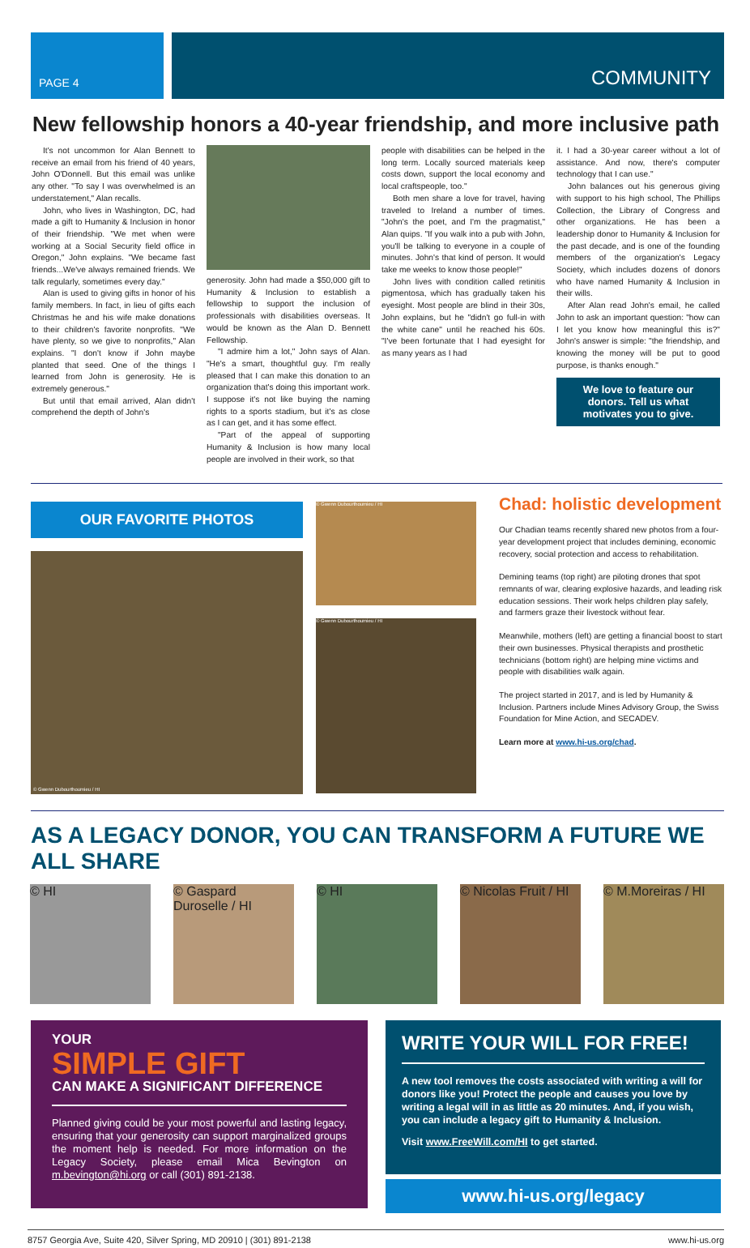PAGE 4
COMMUNITY
New fellowship honors a 40-year friendship, and more inclusive path
It's not uncommon for Alan Bennett to receive an email from his friend of 40 years, John O'Donnell. But this email was unlike any other. "To say I was overwhelmed is an understatement," Alan recalls.
John, who lives in Washington, DC, had made a gift to Humanity & Inclusion in honor of their friendship. "We met when were working at a Social Security field office in Oregon," John explains. "We became fast friends...We've always remained friends. We talk regularly, sometimes every day."
Alan is used to giving gifts in honor of his family members. In fact, in lieu of gifts each Christmas he and his wife make donations to their children's favorite nonprofits. "We have plenty, so we give to nonprofits," Alan explains. "I don't know if John maybe planted that seed. One of the things I learned from John is generosity. He is extremely generous."
But until that email arrived, Alan didn't comprehend the depth of John's
generosity. John had made a $50,000 gift to Humanity & Inclusion to establish a fellowship to support the inclusion of professionals with disabilities overseas. It would be known as the Alan D. Bennett Fellowship.
"I admire him a lot," John says of Alan. "He's a smart, thoughtful guy. I'm really pleased that I can make this donation to an organization that's doing this important work. I suppose it's not like buying the naming rights to a sports stadium, but it's as close as I can get, and it has some effect.
"Part of the appeal of supporting Humanity & Inclusion is how many local people are involved in their work, so that
people with disabilities can be helped in the long term. Locally sourced materials keep costs down, support the local economy and local craftspeople, too."
Both men share a love for travel, having traveled to Ireland a number of times. "John's the poet, and I'm the pragmatist," Alan quips. "If you walk into a pub with John, you'll be talking to everyone in a couple of minutes. John's that kind of person. It would take me weeks to know those people!"
John lives with condition called retinitis pigmentosa, which has gradually taken his eyesight. Most people are blind in their 30s, John explains, but he "didn't go full-in with the white cane" until he reached his 60s. "I've been fortunate that I had eyesight for as many years as I had
it. I had a 30-year career without a lot of assistance. And now, there's computer technology that I can use."
John balances out his generous giving with support to his high school, The Phillips Collection, the Library of Congress and other organizations. He has been a leadership donor to Humanity & Inclusion for the past decade, and is one of the founding members of the organization's Legacy Society, which includes dozens of donors who have named Humanity & Inclusion in their wills.
After Alan read John's email, he called John to ask an important question: "how can I let you know how meaningful this is?" John's answer is simple: "the friendship, and knowing the money will be put to good purpose, is thanks enough."
We love to feature our donors. Tell us what motivates you to give.
OUR FAVORITE PHOTOS
© Gwenn Dubourthoumieu / HI
© Gwenn Dubourthoumieu / HI
© Gwenn Dubourthoumieu / HI
Chad: holistic development
Our Chadian teams recently shared new photos from a four-year development project that includes demining, economic recovery, social protection and access to rehabilitation.
Demining teams (top right) are piloting drones that spot remnants of war, clearing explosive hazards, and leading risk education sessions. Their work helps children play safely, and farmers graze their livestock without fear.
Meanwhile, mothers (left) are getting a financial boost to start their own businesses. Physical therapists and prosthetic technicians (bottom right) are helping mine victims and people with disabilities walk again.
The project started in 2017, and is led by Humanity & Inclusion. Partners include Mines Advisory Group, the Swiss Foundation for Mine Action, and SECADEV.
Learn more at www.hi-us.org/chad.
AS A LEGACY DONOR, YOU CAN TRANSFORM A FUTURE WE ALL SHARE
© HI © Gaspard Duroselle / HI © HI © Nicolas Fruit / HI © M.Moreiras / HI
YOUR
SIMPLE GIFT
CAN MAKE A SIGNIFICANT DIFFERENCE
Planned giving could be your most powerful and lasting legacy, ensuring that your generosity can support marginalized groups the moment help is needed. For more information on the Legacy Society, please email Mica Bevington on m.bevington@hi.org or call (301) 891-2138.
WRITE YOUR WILL FOR FREE!
A new tool removes the costs associated with writing a will for donors like you! Protect the people and causes you love by writing a legal will in as little as 20 minutes. And, if you wish, you can include a legacy gift to Humanity & Inclusion.
Visit www.FreeWill.com/HI to get started.
www.hi-us.org/legacy
8757 Georgia Ave, Suite 420, Silver Spring, MD 20910 | (301) 891-2138 www.hi-us.org